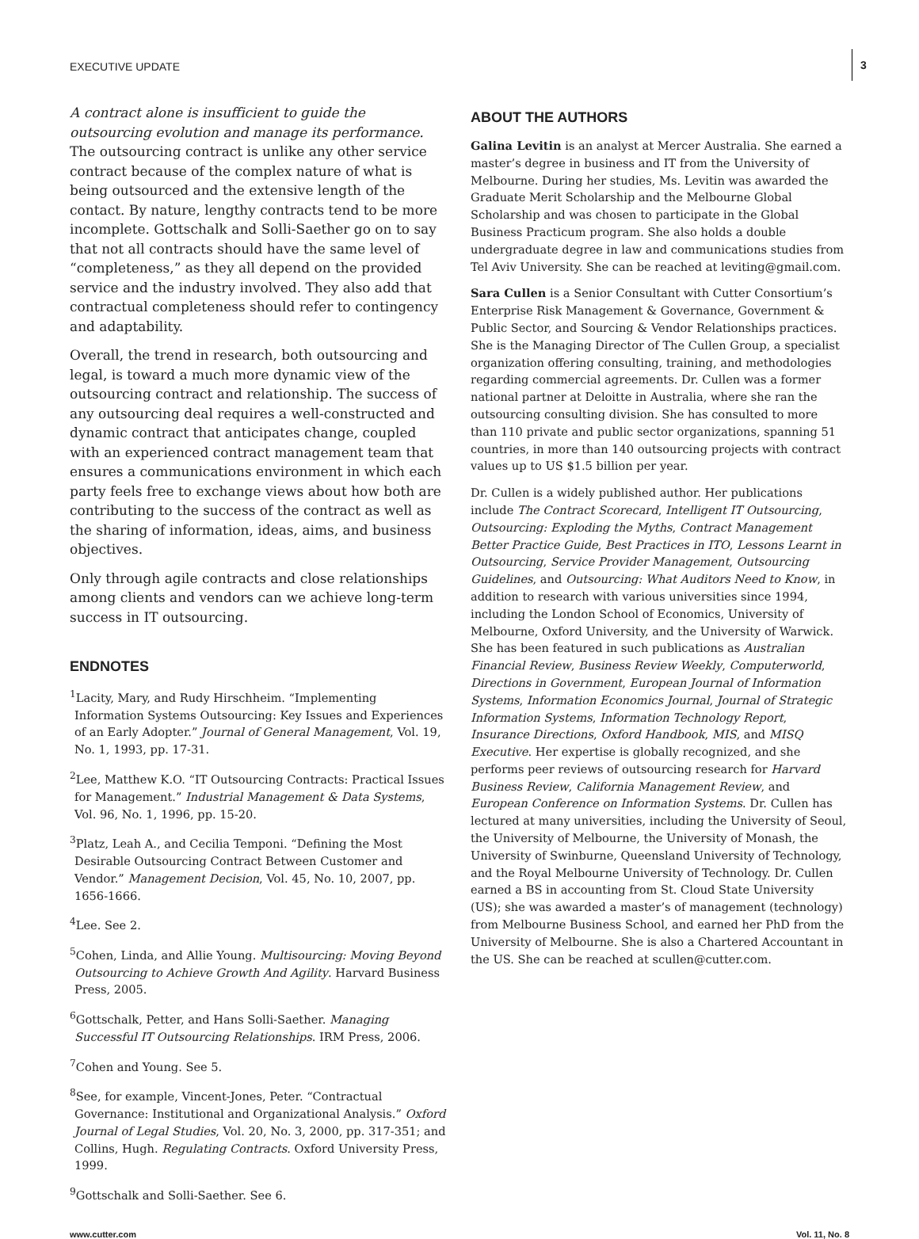EXECUTIVE UPDATE
3
A contract alone is insufficient to guide the outsourcing evolution and manage its performance. The outsourcing contract is unlike any other service contract because of the complex nature of what is being outsourced and the extensive length of the contact. By nature, lengthy contracts tend to be more incomplete. Gottschalk and Solli-Saether go on to say that not all contracts should have the same level of “completeness,” as they all depend on the provided service and the industry involved. They also add that contractual completeness should refer to contingency and adaptability.
Overall, the trend in research, both outsourcing and legal, is toward a much more dynamic view of the outsourcing contract and relationship. The success of any outsourcing deal requires a well-constructed and dynamic contract that anticipates change, coupled with an experienced contract management team that ensures a communications environment in which each party feels free to exchange views about how both are contributing to the success of the contract as well as the sharing of information, ideas, aims, and business objectives.
Only through agile contracts and close relationships among clients and vendors can we achieve long-term success in IT outsourcing.
ENDNOTES
<sup>1</sup> Lacity, Mary, and Rudy Hirschheim. “Implementing Information Systems Outsourcing: Key Issues and Experiences of an Early Adopter.” Journal of General Management, Vol. 19, No. 1, 1993, pp. 17-31.
<sup>2</sup> Lee, Matthew K.O. “IT Outsourcing Contracts: Practical Issues for Management.” Industrial Management & Data Systems, Vol. 96, No. 1, 1996, pp. 15-20.
<sup>3</sup> Platz, Leah A., and Cecilia Temponi. “Defining the Most Desirable Outsourcing Contract Between Customer and Vendor.” Management Decision, Vol. 45, No. 10, 2007, pp. 1656-1666.
<sup>4</sup> Lee. See 2.
<sup>5</sup> Cohen, Linda, and Allie Young. Multisourcing: Moving Beyond Outsourcing to Achieve Growth And Agility. Harvard Business Press, 2005.
<sup>6</sup> Gottschalk, Petter, and Hans Solli-Saether. Managing Successful IT Outsourcing Relationships. IRM Press, 2006.
<sup>7</sup> Cohen and Young. See 5.
<sup>8</sup> See, for example, Vincent-Jones, Peter. “Contractual Governance: Institutional and Organizational Analysis.” Oxford Journal of Legal Studies, Vol. 20, No. 3, 2000, pp. 317-351; and Collins, Hugh. Regulating Contracts. Oxford University Press, 1999.
<sup>9</sup> Gottschalk and Solli-Saether. See 6.
ABOUT THE AUTHORS
Galina Levitin is an analyst at Mercer Australia. She earned a master’s degree in business and IT from the University of Melbourne. During her studies, Ms. Levitin was awarded the Graduate Merit Scholarship and the Melbourne Global Scholarship and was chosen to participate in the Global Business Practicum program. She also holds a double undergraduate degree in law and communications studies from Tel Aviv University. She can be reached at leviting@gmail.com.
Sara Cullen is a Senior Consultant with Cutter Consortium’s Enterprise Risk Management & Governance, Government & Public Sector, and Sourcing & Vendor Relationships practices. She is the Managing Director of The Cullen Group, a specialist organization offering consulting, training, and methodologies regarding commercial agreements. Dr. Cullen was a former national partner at Deloitte in Australia, where she ran the outsourcing consulting division. She has consulted to more than 110 private and public sector organizations, spanning 51 countries, in more than 140 outsourcing projects with contract values up to US $1.5 billion per year.
Dr. Cullen is a widely published author. Her publications include The Contract Scorecard, Intelligent IT Outsourcing, Outsourcing: Exploding the Myths, Contract Management Better Practice Guide, Best Practices in ITO, Lessons Learnt in Outsourcing, Service Provider Management, Outsourcing Guidelines, and Outsourcing: What Auditors Need to Know, in addition to research with various universities since 1994, including the London School of Economics, University of Melbourne, Oxford University, and the University of Warwick. She has been featured in such publications as Australian Financial Review, Business Review Weekly, Computerworld, Directions in Government, European Journal of Information Systems, Information Economics Journal, Journal of Strategic Information Systems, Information Technology Report, Insurance Directions, Oxford Handbook, MIS, and MISQ Executive. Her expertise is globally recognized, and she performs peer reviews of outsourcing research for Harvard Business Review, California Management Review, and European Conference on Information Systems. Dr. Cullen has lectured at many universities, including the University of Seoul, the University of Melbourne, the University of Monash, the University of Swinburne, Queensland University of Technology, and the Royal Melbourne University of Technology. Dr. Cullen earned a BS in accounting from St. Cloud State University (US); she was awarded a master’s of management (technology) from Melbourne Business School, and earned her PhD from the University of Melbourne. She is also a Chartered Accountant in the US. She can be reached at scullen@cutter.com.
www.cutter.com Vol. 11, No. 8